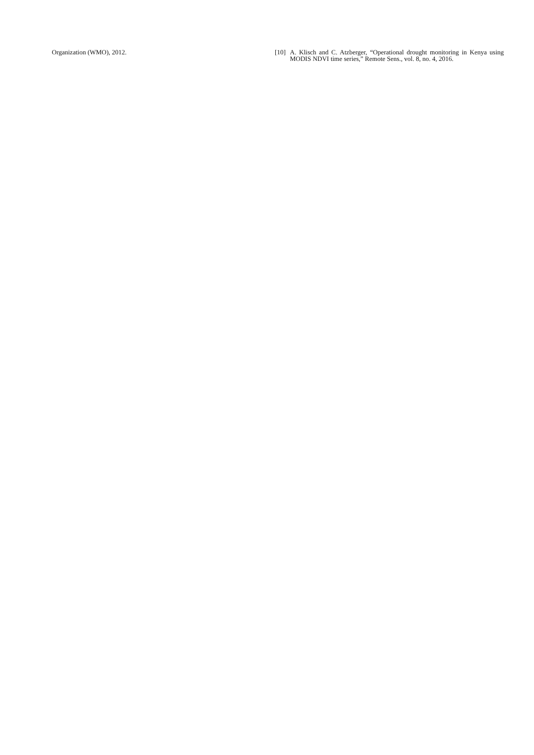Organization (WMO), 2012. [10]
A. Klisch and C. Atzberger, “Operational drought monitoring in Kenya using MODIS NDVI time series,” Remote Sens., vol. 8, no. 4, 2016.